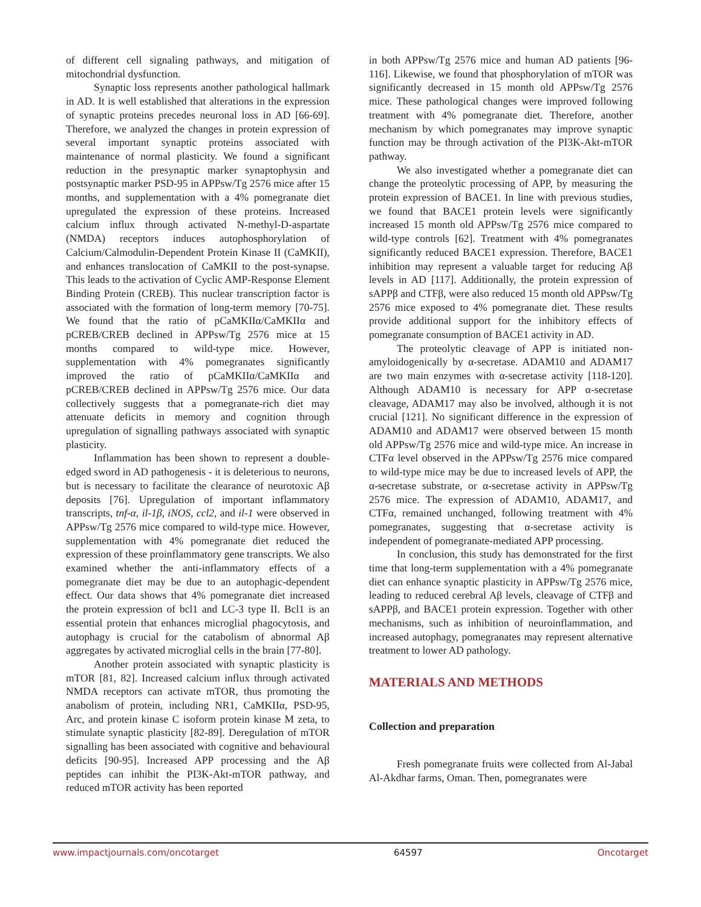of different cell signaling pathways, and mitigation of mitochondrial dysfunction.
Synaptic loss represents another pathological hallmark in AD. It is well established that alterations in the expression of synaptic proteins precedes neuronal loss in AD [66-69]. Therefore, we analyzed the changes in protein expression of several important synaptic proteins associated with maintenance of normal plasticity. We found a significant reduction in the presynaptic marker synaptophysin and postsynaptic marker PSD-95 in APPsw/Tg 2576 mice after 15 months, and supplementation with a 4% pomegranate diet upregulated the expression of these proteins. Increased calcium influx through activated N-methyl-D-aspartate (NMDA) receptors induces autophosphorylation of Calcium/Calmodulin-Dependent Protein Kinase II (CaMKII), and enhances translocation of CaMKII to the post-synapse. This leads to the activation of Cyclic AMP-Response Element Binding Protein (CREB). This nuclear transcription factor is associated with the formation of long-term memory [70-75]. We found that the ratio of pCaMKIIα/CaMKIIα and pCREB/CREB declined in APPsw/Tg 2576 mice at 15 months compared to wild-type mice. However, supplementation with 4% pomegranates significantly improved the ratio of pCaMKIIα/CaMKIIα and pCREB/CREB declined in APPsw/Tg 2576 mice. Our data collectively suggests that a pomegranate-rich diet may attenuate deficits in memory and cognition through upregulation of signalling pathways associated with synaptic plasticity.
Inflammation has been shown to represent a double-edged sword in AD pathogenesis - it is deleterious to neurons, but is necessary to facilitate the clearance of neurotoxic Aβ deposits [76]. Upregulation of important inflammatory transcripts, tnf-α, il-1β, iNOS, ccl2, and il-1 were observed in APPsw/Tg 2576 mice compared to wild-type mice. However, supplementation with 4% pomegranate diet reduced the expression of these proinflammatory gene transcripts. We also examined whether the anti-inflammatory effects of a pomegranate diet may be due to an autophagic-dependent effect. Our data shows that 4% pomegranate diet increased the protein expression of bcl1 and LC-3 type II. Bcl1 is an essential protein that enhances microglial phagocytosis, and autophagy is crucial for the catabolism of abnormal Aβ aggregates by activated microglial cells in the brain [77-80].
Another protein associated with synaptic plasticity is mTOR [81, 82]. Increased calcium influx through activated NMDA receptors can activate mTOR, thus promoting the anabolism of protein, including NR1, CaMKIIα, PSD-95, Arc, and protein kinase C isoform protein kinase M zeta, to stimulate synaptic plasticity [82-89]. Deregulation of mTOR signalling has been associated with cognitive and behavioural deficits [90-95]. Increased APP processing and the Aβ peptides can inhibit the PI3K-Akt-mTOR pathway, and reduced mTOR activity has been reported
in both APPsw/Tg 2576 mice and human AD patients [96-116]. Likewise, we found that phosphorylation of mTOR was significantly decreased in 15 month old APPsw/Tg 2576 mice. These pathological changes were improved following treatment with 4% pomegranate diet. Therefore, another mechanism by which pomegranates may improve synaptic function may be through activation of the PI3K-Akt-mTOR pathway.
We also investigated whether a pomegranate diet can change the proteolytic processing of APP, by measuring the protein expression of BACE1. In line with previous studies, we found that BACE1 protein levels were significantly increased 15 month old APPsw/Tg 2576 mice compared to wild-type controls [62]. Treatment with 4% pomegranates significantly reduced BACE1 expression. Therefore, BACE1 inhibition may represent a valuable target for reducing Aβ levels in AD [117]. Additionally, the protein expression of sAPPβ and CTFβ, were also reduced 15 month old APPsw/Tg 2576 mice exposed to 4% pomegranate diet. These results provide additional support for the inhibitory effects of pomegranate consumption of BACE1 activity in AD.
The proteolytic cleavage of APP is initiated non-amyloidogenically by α-secretase. ADAM10 and ADAM17 are two main enzymes with α-secretase activity [118-120]. Although ADAM10 is necessary for APP α-secretase cleavage, ADAM17 may also be involved, although it is not crucial [121]. No significant difference in the expression of ADAM10 and ADAM17 were observed between 15 month old APPsw/Tg 2576 mice and wild-type mice. An increase in CTFα level observed in the APPsw/Tg 2576 mice compared to wild-type mice may be due to increased levels of APP, the α-secretase substrate, or α-secretase activity in APPsw/Tg 2576 mice. The expression of ADAM10, ADAM17, and CTFα, remained unchanged, following treatment with 4% pomegranates, suggesting that α-secretase activity is independent of pomegranate-mediated APP processing.
In conclusion, this study has demonstrated for the first time that long-term supplementation with a 4% pomegranate diet can enhance synaptic plasticity in APPsw/Tg 2576 mice, leading to reduced cerebral Aβ levels, cleavage of CTFβ and sAPPβ, and BACE1 protein expression. Together with other mechanisms, such as inhibition of neuroinflammation, and increased autophagy, pomegranates may represent alternative treatment to lower AD pathology.
MATERIALS AND METHODS
Collection and preparation
Fresh pomegranate fruits were collected from Al-Jabal Al-Akdhar farms, Oman. Then, pomegranates were
www.impactjournals.com/oncotarget 64597 Oncotarget